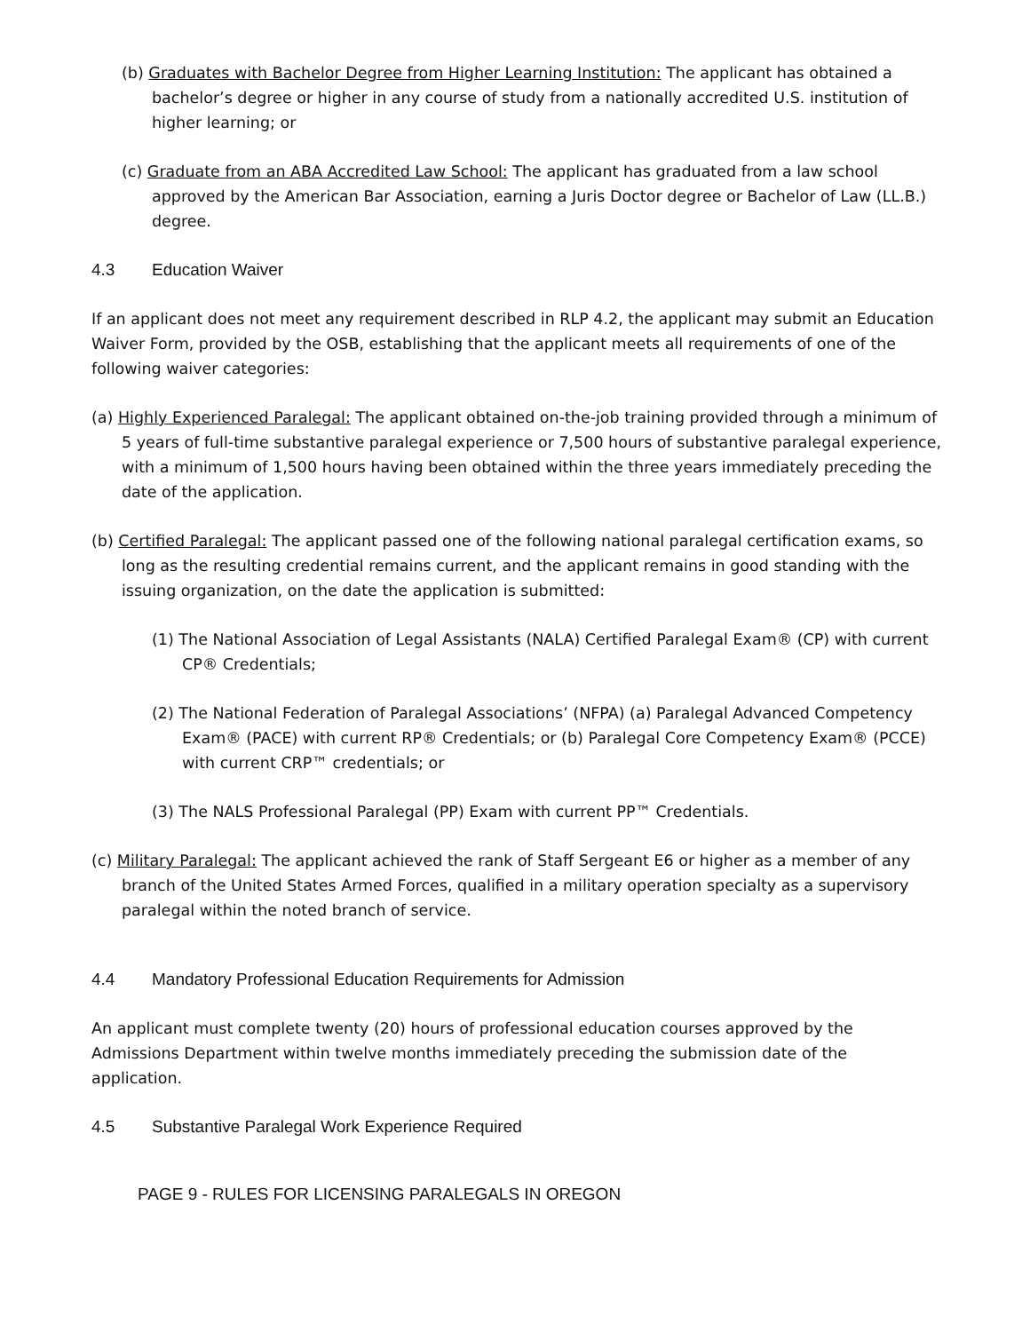(b) Graduates with Bachelor Degree from Higher Learning Institution: The applicant has obtained a bachelor’s degree or higher in any course of study from a nationally accredited U.S. institution of higher learning; or
(c) Graduate from an ABA Accredited Law School: The applicant has graduated from a law school approved by the American Bar Association, earning a Juris Doctor degree or Bachelor of Law (LL.B.) degree.
4.3 Education Waiver
If an applicant does not meet any requirement described in RLP 4.2, the applicant may submit an Education Waiver Form, provided by the OSB, establishing that the applicant meets all requirements of one of the following waiver categories:
(a) Highly Experienced Paralegal: The applicant obtained on-the-job training provided through a minimum of 5 years of full-time substantive paralegal experience or 7,500 hours of substantive paralegal experience, with a minimum of 1,500 hours having been obtained within the three years immediately preceding the date of the application.
(b) Certified Paralegal: The applicant passed one of the following national paralegal certification exams, so long as the resulting credential remains current, and the applicant remains in good standing with the issuing organization, on the date the application is submitted:
(1) The National Association of Legal Assistants (NALA) Certified Paralegal Exam® (CP) with current CP® Credentials;
(2) The National Federation of Paralegal Associations’ (NFPA) (a) Paralegal Advanced Competency Exam® (PACE) with current RP® Credentials; or (b) Paralegal Core Competency Exam® (PCCE) with current CRP™ credentials; or
(3) The NALS Professional Paralegal (PP) Exam with current PP™ Credentials.
(c) Military Paralegal: The applicant achieved the rank of Staff Sergeant E6 or higher as a member of any branch of the United States Armed Forces, qualified in a military operation specialty as a supervisory paralegal within the noted branch of service.
4.4 Mandatory Professional Education Requirements for Admission
An applicant must complete twenty (20) hours of professional education courses approved by the Admissions Department within twelve months immediately preceding the submission date of the application.
4.5 Substantive Paralegal Work Experience Required
PAGE 9 - RULES FOR LICENSING PARALEGALS IN OREGON